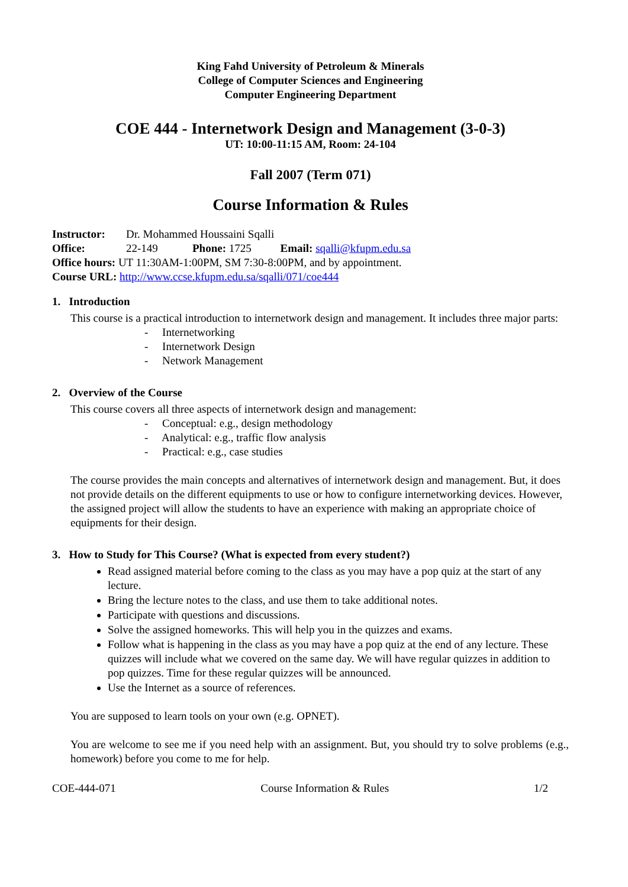King Fahd University of Petroleum & Minerals
College of Computer Sciences and Engineering
Computer Engineering Department
COE 444 - Internetwork Design and Management (3-0-3)
UT: 10:00-11:15 AM, Room: 24-104
Fall 2007 (Term 071)
Course Information & Rules
Instructor: Dr. Mohammed Houssaini Sqalli
Office: 22-149 Phone: 1725 Email: sqalli@kfupm.edu.sa
Office hours: UT 11:30AM-1:00PM, SM 7:30-8:00PM, and by appointment.
Course URL: http://www.ccse.kfupm.edu.sa/sqalli/071/coe444
1. Introduction
This course is a practical introduction to internetwork design and management. It includes three major parts:
- Internetworking
- Internetwork Design
- Network Management
2. Overview of the Course
This course covers all three aspects of internetwork design and management:
- Conceptual: e.g., design methodology
- Analytical: e.g., traffic flow analysis
- Practical: e.g., case studies
The course provides the main concepts and alternatives of internetwork design and management. But, it does not provide details on the different equipments to use or how to configure internetworking devices. However, the assigned project will allow the students to have an experience with making an appropriate choice of equipments for their design.
3. How to Study for This Course? (What is expected from every student?)
Read assigned material before coming to the class as you may have a pop quiz at the start of any lecture.
Bring the lecture notes to the class, and use them to take additional notes.
Participate with questions and discussions.
Solve the assigned homeworks. This will help you in the quizzes and exams.
Follow what is happening in the class as you may have a pop quiz at the end of any lecture. These quizzes will include what we covered on the same day. We will have regular quizzes in addition to pop quizzes. Time for these regular quizzes will be announced.
Use the Internet as a source of references.
You are supposed to learn tools on your own (e.g. OPNET).
You are welcome to see me if you need help with an assignment. But, you should try to solve problems (e.g., homework) before you come to me for help.
COE-444-071 Course Information & Rules 1/2